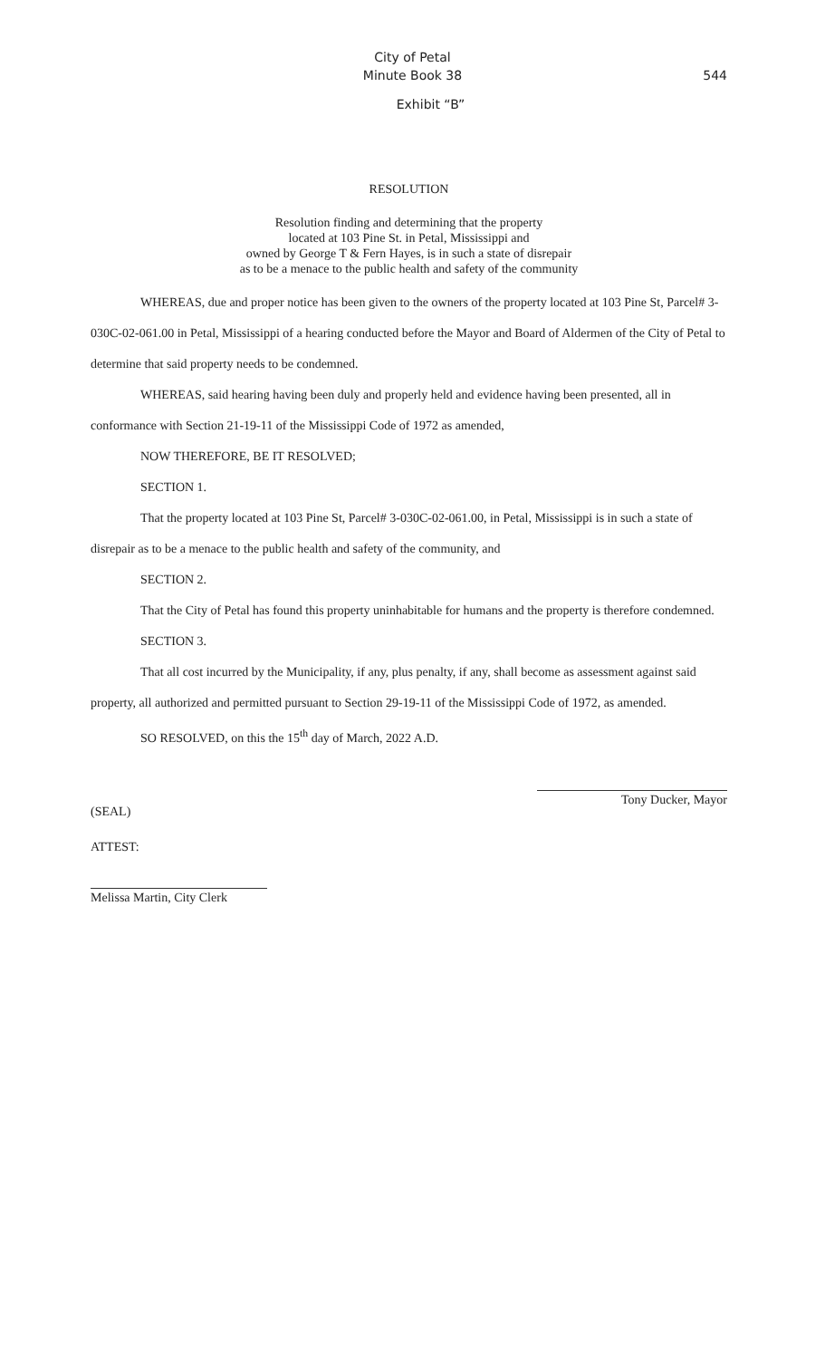City of Petal
Minute Book 38
544
Exhibit “B”
RESOLUTION
Resolution finding and determining that the property
located at 103 Pine St. in Petal, Mississippi and
owned by George T & Fern Hayes, is in such a state of disrepair
as to be a menace to the public health and safety of the community
WHEREAS, due and proper notice has been given to the owners of the property located at 103 Pine St, Parcel# 3-030C-02-061.00 in Petal, Mississippi of a hearing conducted before the Mayor and Board of Aldermen of the City of Petal to determine that said property needs to be condemned.
WHEREAS, said hearing having been duly and properly held and evidence having been presented, all in conformance with Section 21-19-11 of the Mississippi Code of 1972 as amended,
NOW THEREFORE, BE IT RESOLVED;
SECTION 1.
That the property located at 103 Pine St, Parcel# 3-030C-02-061.00, in Petal, Mississippi is in such a state of disrepair as to be a menace to the public health and safety of the community, and
SECTION 2.
That the City of Petal has found this property uninhabitable for humans and the property is therefore condemned.
SECTION 3.
That all cost incurred by the Municipality, if any, plus penalty, if any, shall become as assessment against said property, all authorized and permitted pursuant to Section 29-19-11 of the Mississippi Code of 1972, as amended.
SO RESOLVED, on this the 15<sup>th</sup> day of March, 2022 A.D.
(SEAL)
Tony Ducker, Mayor
ATTEST:
Melissa Martin, City Clerk